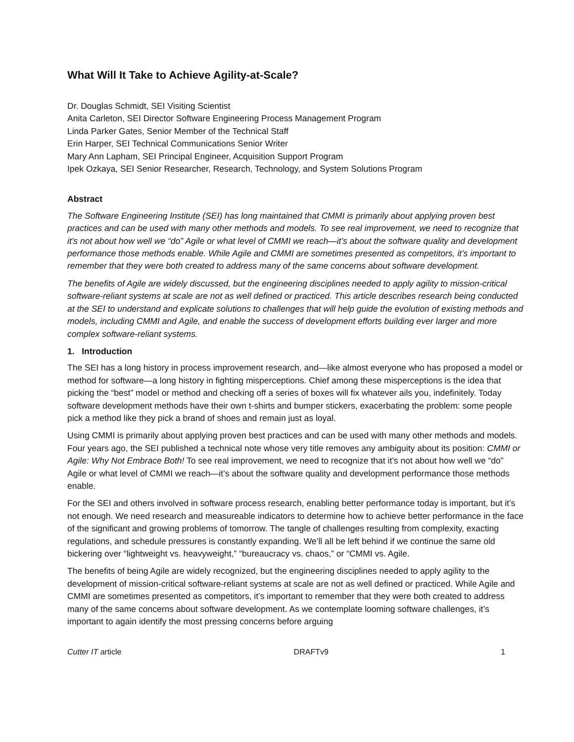What Will It Take to Achieve Agility-at-Scale?
Dr. Douglas Schmidt, SEI Visiting Scientist
Anita Carleton, SEI Director Software Engineering Process Management Program
Linda Parker Gates, Senior Member of the Technical Staff
Erin Harper, SEI Technical Communications Senior Writer
Mary Ann Lapham, SEI Principal Engineer, Acquisition Support Program
Ipek Ozkaya, SEI Senior Researcher, Research, Technology, and System Solutions Program
Abstract
The Software Engineering Institute (SEI) has long maintained that CMMI is primarily about applying proven best practices and can be used with many other methods and models. To see real improvement, we need to recognize that it’s not about how well we “do” Agile or what level of CMMI we reach—it’s about the software quality and development performance those methods enable. While Agile and CMMI are sometimes presented as competitors, it’s important to remember that they were both created to address many of the same concerns about software development.
The benefits of Agile are widely discussed, but the engineering disciplines needed to apply agility to mission-critical software-reliant systems at scale are not as well defined or practiced. This article describes research being conducted at the SEI to understand and explicate solutions to challenges that will help guide the evolution of existing methods and models, including CMMI and Agile, and enable the success of development efforts building ever larger and more complex software-reliant systems.
1. Introduction
The SEI has a long history in process improvement research, and—like almost everyone who has proposed a model or method for software—a long history in fighting misperceptions. Chief among these misperceptions is the idea that picking the “best” model or method and checking off a series of boxes will fix whatever ails you, indefinitely. Today software development methods have their own t-shirts and bumper stickers, exacerbating the problem: some people pick a method like they pick a brand of shoes and remain just as loyal.
Using CMMI is primarily about applying proven best practices and can be used with many other methods and models. Four years ago, the SEI published a technical note whose very title removes any ambiguity about its position: CMMI or Agile: Why Not Embrace Both! To see real improvement, we need to recognize that it’s not about how well we “do” Agile or what level of CMMI we reach—it’s about the software quality and development performance those methods enable.
For the SEI and others involved in software process research, enabling better performance today is important, but it’s not enough. We need research and measureable indicators to determine how to achieve better performance in the face of the significant and growing problems of tomorrow. The tangle of challenges resulting from complexity, exacting regulations, and schedule pressures is constantly expanding. We’ll all be left behind if we continue the same old bickering over “lightweight vs. heavyweight,” “bureaucracy vs. chaos,” or “CMMI vs. Agile.
The benefits of being Agile are widely recognized, but the engineering disciplines needed to apply agility to the development of mission-critical software-reliant systems at scale are not as well defined or practiced. While Agile and CMMI are sometimes presented as competitors, it’s important to remember that they were both created to address many of the same concerns about software development. As we contemplate looming software challenges, it’s important to again identify the most pressing concerns before arguing
Cutter IT article DRAFTv9 1